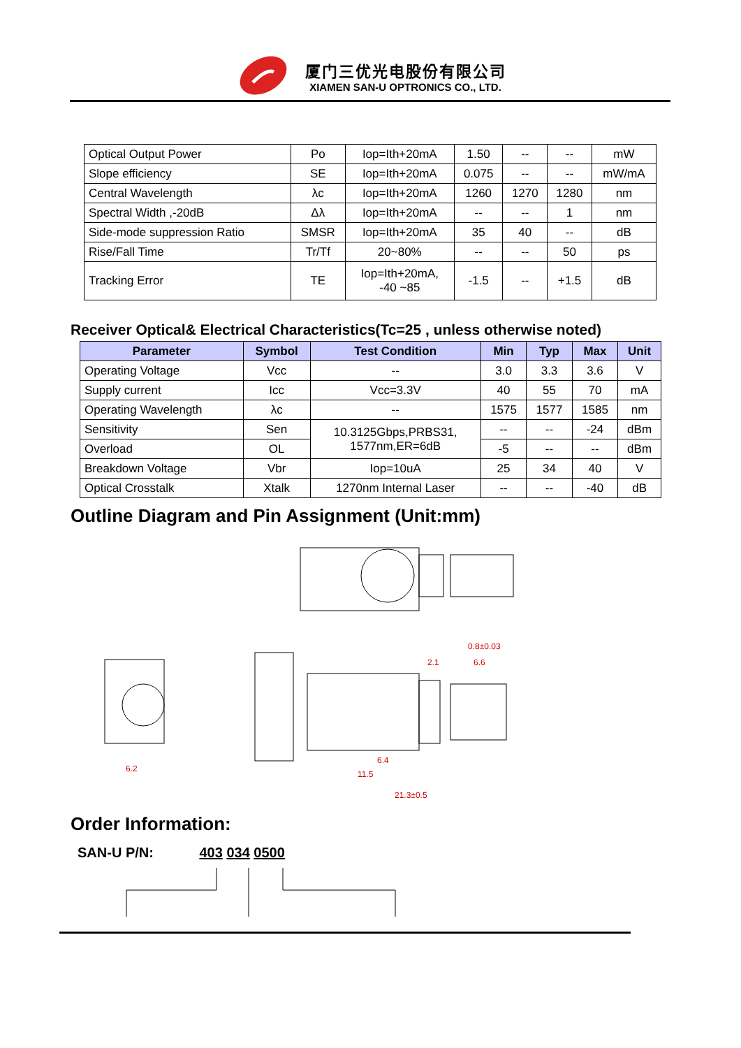厦门三优光电股份有限公司
XIAMEN SAN-U OPTRONICS CO., LTD.
| Optical Output Power | Po | Iop=Ith+20mA | 1.50 | -- | -- | mW |
| Slope efficiency | SE | Iop=Ith+20mA | 0.075 | -- | -- | mW/mA |
| Central Wavelength | λc | Iop=Ith+20mA | 1260 | 1270 | 1280 | nm |
| Spectral Width ,-20dB | Δλ | Iop=Ith+20mA | -- | -- | 1 | nm |
| Side-mode suppression Ratio | SMSR | Iop=Ith+20mA | 35 | 40 | -- | dB |
| Rise/Fall Time | Tr/Tf | 20~80% | -- | -- | 50 | ps |
| Tracking Error | TE | Iop=Ith+20mA, -40 ~85 | -1.5 | -- | +1.5 | dB |
Receiver Optical& Electrical Characteristics(Tc=25 , unless otherwise noted)
| Parameter | Symbol | Test Condition | Min | Typ | Max | Unit |
| --- | --- | --- | --- | --- | --- | --- |
| Operating Voltage | Vcc | -- | 3.0 | 3.3 | 3.6 | V |
| Supply current | Icc | Vcc=3.3V | 40 | 55 | 70 | mA |
| Operating Wavelength | λc | -- | 1575 | 1577 | 1585 | nm |
| Sensitivity | Sen | 10.3125Gbps,PRBS31, 1577nm,ER=6dB | -- | -- | -24 | dBm |
| Overload | OL | | -5 | -- | -- | dBm |
| Breakdown Voltage | Vbr | Iop=10uA | 25 | 34 | 40 | V |
| Optical Crosstalk | Xtalk | 1270nm Internal Laser | -- | -- | -40 | dB |
Outline Diagram and Pin Assignment (Unit:mm)
6.2
6.4
11.5
21.3±0.5
0.8±0.03
6.6
2.1
Order Information:
SAN-U P/N: 403 034 0500